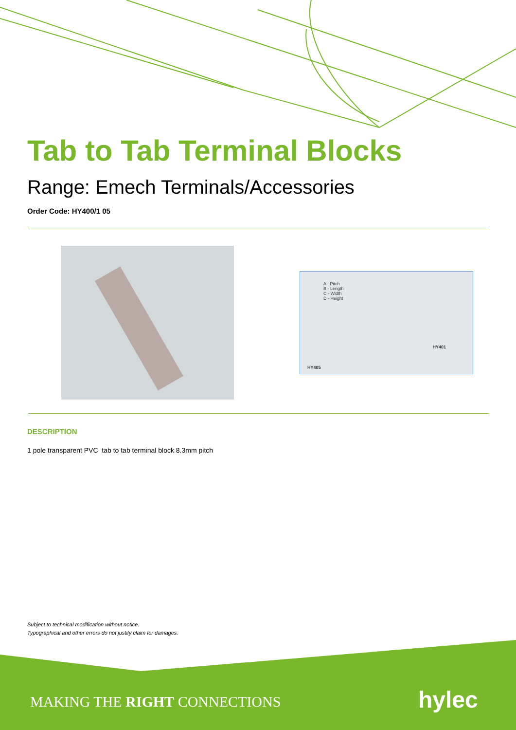Tab to Tab Terminal Blocks
Range: Emech Terminals/Accessories
Order Code: HY400/1 05
A - Pitch
B - Length
C - Width
D - Height
HY405
HY401
DESCRIPTION
1 pole transparent PVC tab to tab terminal block 8.3mm pitch
Subject to technical modification without notice.
Typographical and other errors do not justify claim for damages.
MAKING THE RIGHT CONNECTIONS hylec